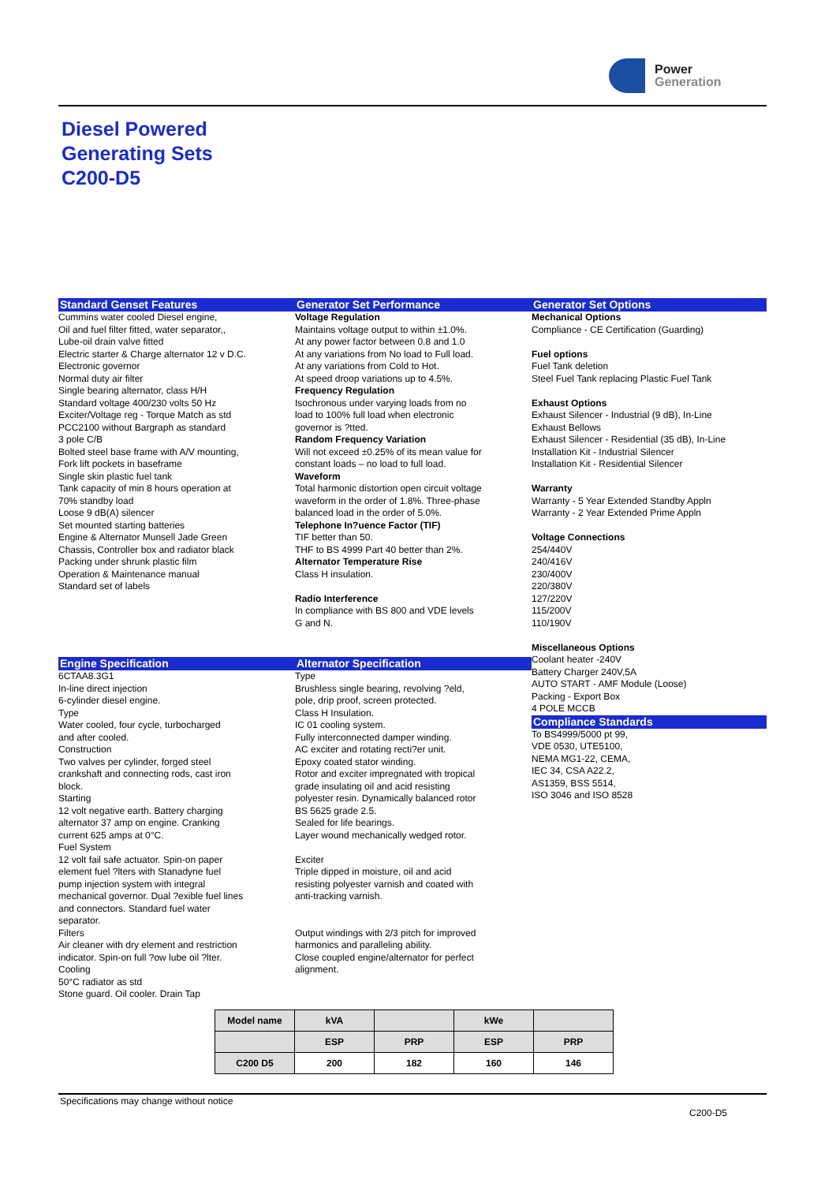Power
Generation
Diesel Powered
Generating Sets
C200-D5
Standard Genset Features
Cummins water cooled Diesel engine,
Oil and fuel filter fitted, water separator,,
Lube-oil drain valve fitted
Electric starter & Charge alternator 12 v D.C.
Electronic governor
Normal duty air filter
Single bearing alternator, class H/H
Standard voltage 400/230 volts 50 Hz
Exciter/Voltage reg - Torque Match as std
PCC2100 without Bargraph as standard
3 pole C/B
Bolted steel base frame with A/V mounting,
Fork lift pockets in baseframe
Single skin plastic fuel tank
Tank capacity of min 8 hours operation at
70% standby load
Loose 9 dB(A) silencer
Set mounted starting batteries
Engine & Alternator Munsell Jade Green
Chassis, Controller box and radiator black
Packing under shrunk plastic film
Operation & Maintenance manual
Standard set of labels
Generator Set Performance
Voltage Regulation
Maintains voltage output to within ±1.0%.
At any power factor between 0.8 and 1.0
At any variations from No load to Full load.
At any variations from Cold to Hot.
At speed droop variations up to 4.5%.
Frequency Regulation
Isochronous under varying loads from no
load to 100% full load when electronic
governor is ?tted.
Random Frequency Variation
Will not exceed ±0.25% of its mean value for
constant loads – no load to full load.
Waveform
Total harmonic distortion open circuit voltage
waveform in the order of 1.8%. Three-phase
balanced load in the order of 5.0%.
Telephone In?uence Factor (TIF)
TIF better than 50.
THF to BS 4999 Part 40 better than 2%.
Alternator Temperature Rise
Class H insulation.
Radio Interference
In compliance with BS 800 and VDE levels
G and N.
Generator Set Options
Mechanical Options
Compliance - CE Certification (Guarding)
Fuel options
Fuel Tank deletion
Steel Fuel Tank replacing Plastic Fuel Tank
Exhaust Options
Exhaust Silencer - Industrial (9 dB), In-Line
Exhaust Bellows
Exhaust Silencer - Residential (35 dB), In-Line
Installation Kit - Industrial Silencer
Installation Kit - Residential Silencer
Warranty
Warranty - 5 Year Extended Standby Appln
Warranty - 2 Year Extended Prime Appln
Voltage Connections
254/440V
240/416V
230/400V
220/380V
127/220V
115/200V
110/190V
Miscellaneous Options
Coolant heater -240V
Battery Charger 240V,5A
AUTO START - AMF Module (Loose)
Packing - Export Box
4 POLE MCCB
Compliance Standards
To BS4999/5000 pt 99,
VDE 0530, UTE5100,
NEMA MG1-22, CEMA,
IEC 34, CSA A22.2,
AS1359, BSS 5514,
ISO 3046 and ISO 8528
Engine Specification
6CTAA8.3G1
In-line direct injection
6-cylinder diesel engine.
Type
Water cooled, four cycle, turbocharged
and after cooled.
Construction
Two valves per cylinder, forged steel
crankshaft and connecting rods, cast iron
block.
Starting
12 volt negative earth. Battery charging
alternator 37 amp on engine. Cranking
current 625 amps at 0°C.
Fuel System
12 volt fail safe actuator. Spin-on paper
element fuel ?lters with Stanadyne fuel
pump injection system with integral
mechanical governor. Dual ?exible fuel lines
and connectors. Standard fuel water
separator.
Filters
Air cleaner with dry element and restriction
indicator. Spin-on full ?ow lube oil ?lter.
Cooling
50°C radiator as std
Stone guard. Oil cooler. Drain Tap
Alternator Specification
Type
Brushless single bearing, revolving ?eld,
pole, drip proof, screen protected.
Class H Insulation.
IC 01 cooling system.
Fully interconnected damper winding.
AC exciter and rotating recti?er unit.
Epoxy coated stator winding.
Rotor and exciter impregnated with tropical
grade insulating oil and acid resisting
polyester resin. Dynamically balanced rotor
BS 5625 grade 2.5.
Sealed for life bearings.
Layer wound mechanically wedged rotor.
Exciter
Triple dipped in moisture, oil and acid
resisting polyester varnish and coated with
anti-tracking varnish.
Output windings with 2/3 pitch for improved
harmonics and paralleling ability.
Close coupled engine/alternator for perfect
alignment.
| Model name | kVA | | kWe | |
| --- | --- | --- | --- | --- |
| | ESP | PRP | ESP | PRP |
| C200 D5 | 200 | 182 | 160 | 146 |
Specifications may change without notice
C200-D5